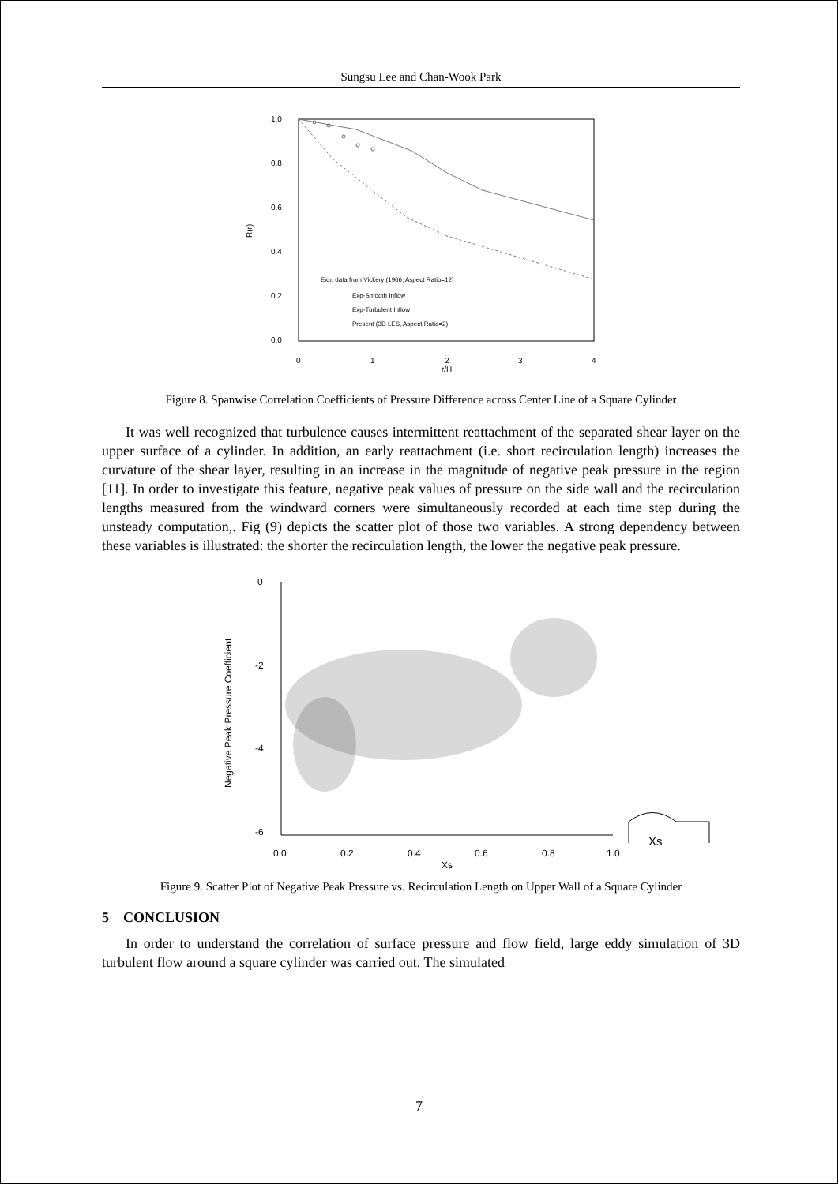Sungsu Lee and Chan-Wook Park
1.0
0.8
0.6
0.4
0.2
0.0
0
1
2
3
4
r/H
R(r)
Exp. data from Vickery (1966, Aspect Ratio=12)
Exp-Smooth Inflow
Exp-Turbulent Inflow
Present (3D LES, Aspect Ratio=2)
Figure 8. Spanwise Correlation Coefficients of Pressure Difference across Center Line of a Square Cylinder
It was well recognized that turbulence causes intermittent reattachment of the separated shear layer on the upper surface of a cylinder. In addition, an early reattachment (i.e. short recirculation length) increases the curvature of the shear layer, resulting in an increase in the magnitude of negative peak pressure in the region [11]. In order to investigate this feature, negative peak values of pressure on the side wall and the recirculation lengths measured from the windward corners were simultaneously recorded at each time step during the unsteady computation,. Fig (9) depicts the scatter plot of those two variables. A strong dependency between these variables is illustrated: the shorter the recirculation length, the lower the negative peak pressure.
0
-2
-4
-6
0.0
0.2
0.4
0.6
0.8
1.0
Xs
Negative Peak Pressure Coefficient
Xs
Figure 9. Scatter Plot of Negative Peak Pressure vs. Recirculation Length on Upper Wall of a Square Cylinder
5 CONCLUSION
In order to understand the correlation of surface pressure and flow field, large eddy simulation of 3D turbulent flow around a square cylinder was carried out. The simulated
7